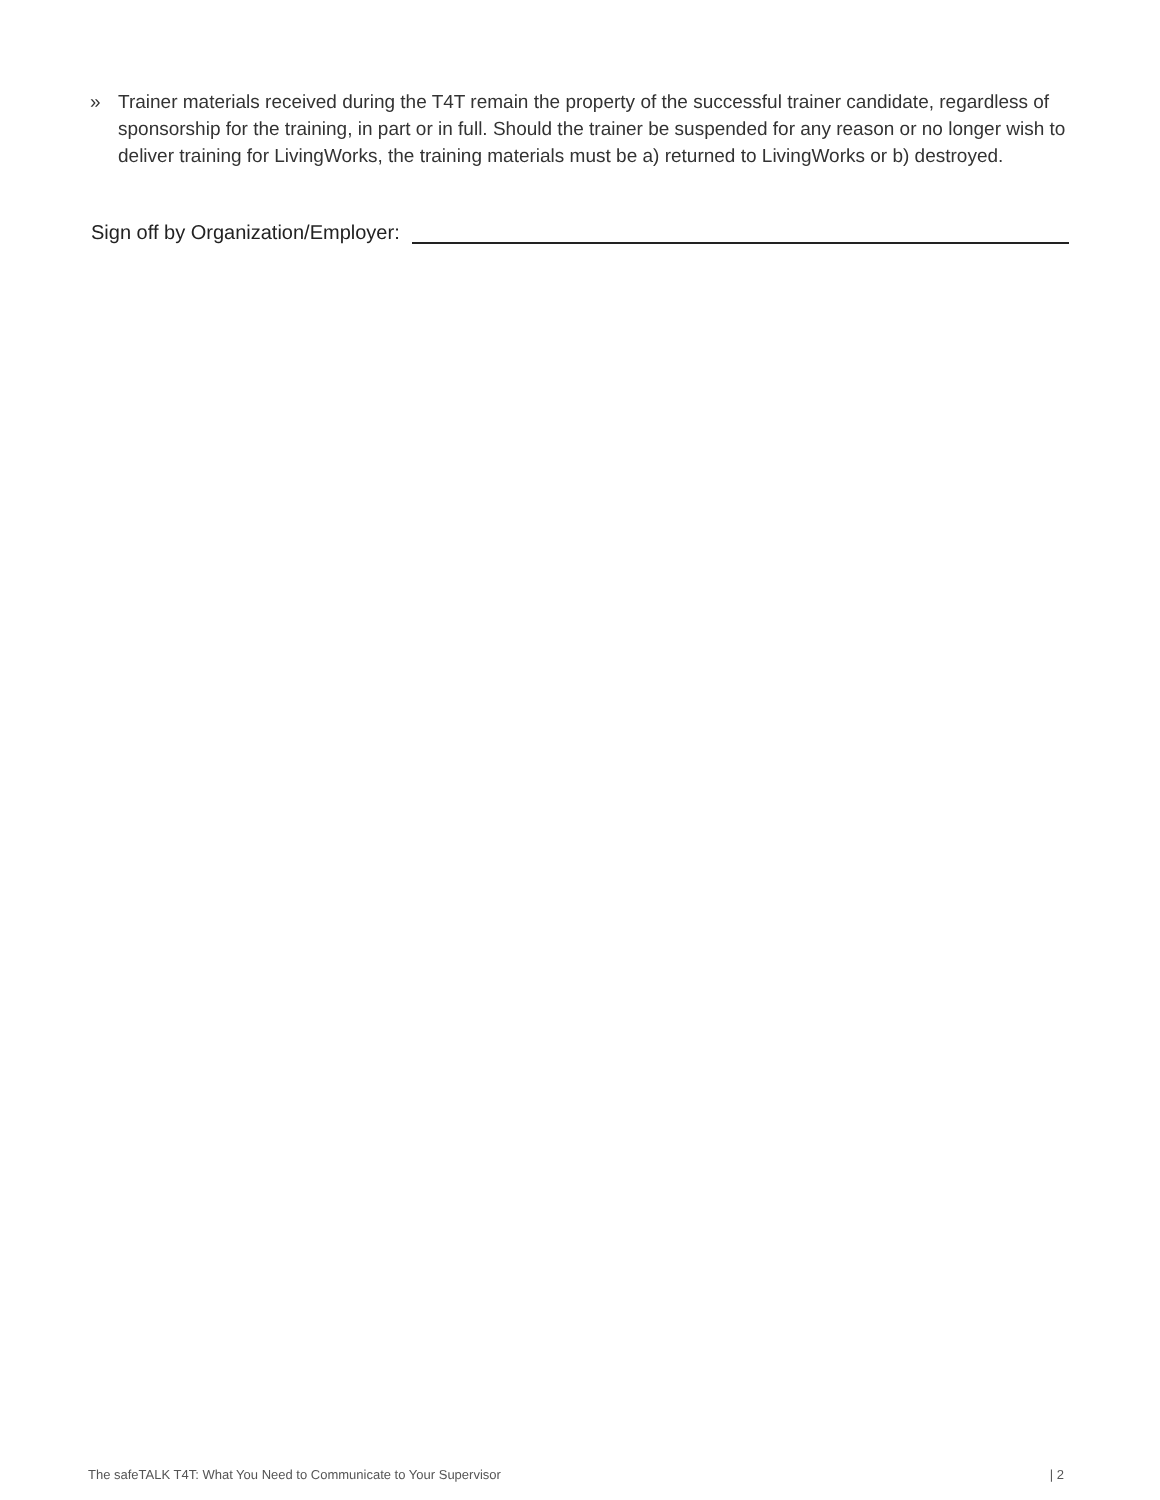» Trainer materials received during the T4T remain the property of the successful trainer candidate, regardless of sponsorship for the training, in part or in full. Should the trainer be suspended for any reason or no longer wish to deliver training for LivingWorks, the training materials must be a) returned to LivingWorks or b) destroyed.
Sign off by Organization/Employer:
The safeTALK T4T: What You Need to Communicate to Your Supervisor | 2